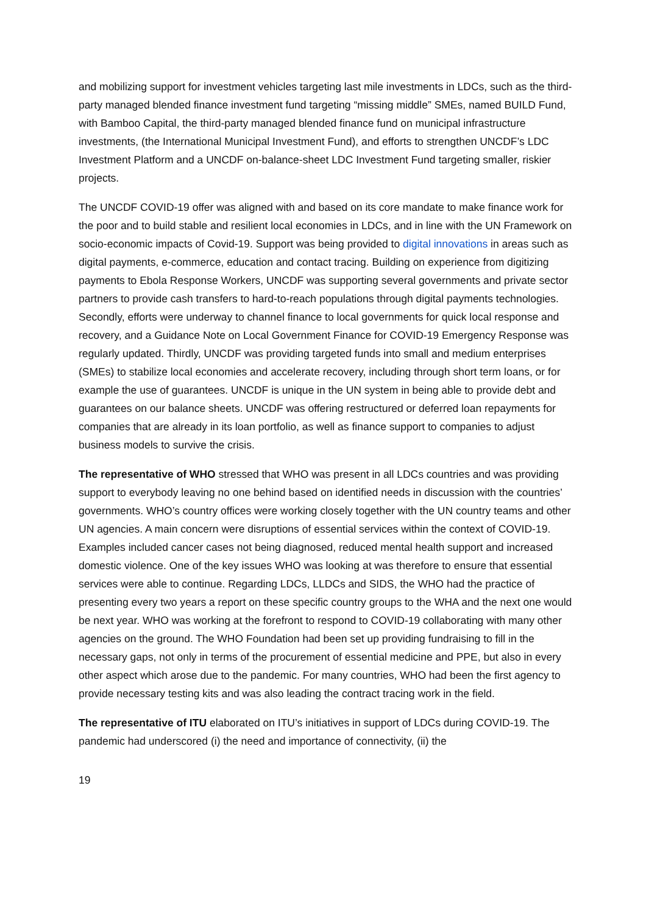and mobilizing support for investment vehicles targeting last mile investments in LDCs, such as the third-party managed blended finance investment fund targeting “missing middle” SMEs, named BUILD Fund, with Bamboo Capital, the third-party managed blended finance fund on municipal infrastructure investments, (the International Municipal Investment Fund), and efforts to strengthen UNCDF’s LDC Investment Platform and a UNCDF on-balance-sheet LDC Investment Fund targeting smaller, riskier projects.
The UNCDF COVID-19 offer was aligned with and based on its core mandate to make finance work for the poor and to build stable and resilient local economies in LDCs, and in line with the UN Framework on socio-economic impacts of Covid-19. Support was being provided to digital innovations in areas such as digital payments, e-commerce, education and contact tracing. Building on experience from digitizing payments to Ebola Response Workers, UNCDF was supporting several governments and private sector partners to provide cash transfers to hard-to-reach populations through digital payments technologies. Secondly, efforts were underway to channel finance to local governments for quick local response and recovery, and a Guidance Note on Local Government Finance for COVID-19 Emergency Response was regularly updated. Thirdly, UNCDF was providing targeted funds into small and medium enterprises (SMEs) to stabilize local economies and accelerate recovery, including through short term loans, or for example the use of guarantees. UNCDF is unique in the UN system in being able to provide debt and guarantees on our balance sheets. UNCDF was offering restructured or deferred loan repayments for companies that are already in its loan portfolio, as well as finance support to companies to adjust business models to survive the crisis.
The representative of WHO stressed that WHO was present in all LDCs countries and was providing support to everybody leaving no one behind based on identified needs in discussion with the countries’ governments. WHO’s country offices were working closely together with the UN country teams and other UN agencies. A main concern were disruptions of essential services within the context of COVID-19. Examples included cancer cases not being diagnosed, reduced mental health support and increased domestic violence. One of the key issues WHO was looking at was therefore to ensure that essential services were able to continue. Regarding LDCs, LLDCs and SIDS, the WHO had the practice of presenting every two years a report on these specific country groups to the WHA and the next one would be next year. WHO was working at the forefront to respond to COVID-19 collaborating with many other agencies on the ground. The WHO Foundation had been set up providing fundraising to fill in the necessary gaps, not only in terms of the procurement of essential medicine and PPE, but also in every other aspect which arose due to the pandemic. For many countries, WHO had been the first agency to provide necessary testing kits and was also leading the contract tracing work in the field.
The representative of ITU elaborated on ITU’s initiatives in support of LDCs during COVID-19. The pandemic had underscored (i) the need and importance of connectivity, (ii) the
19